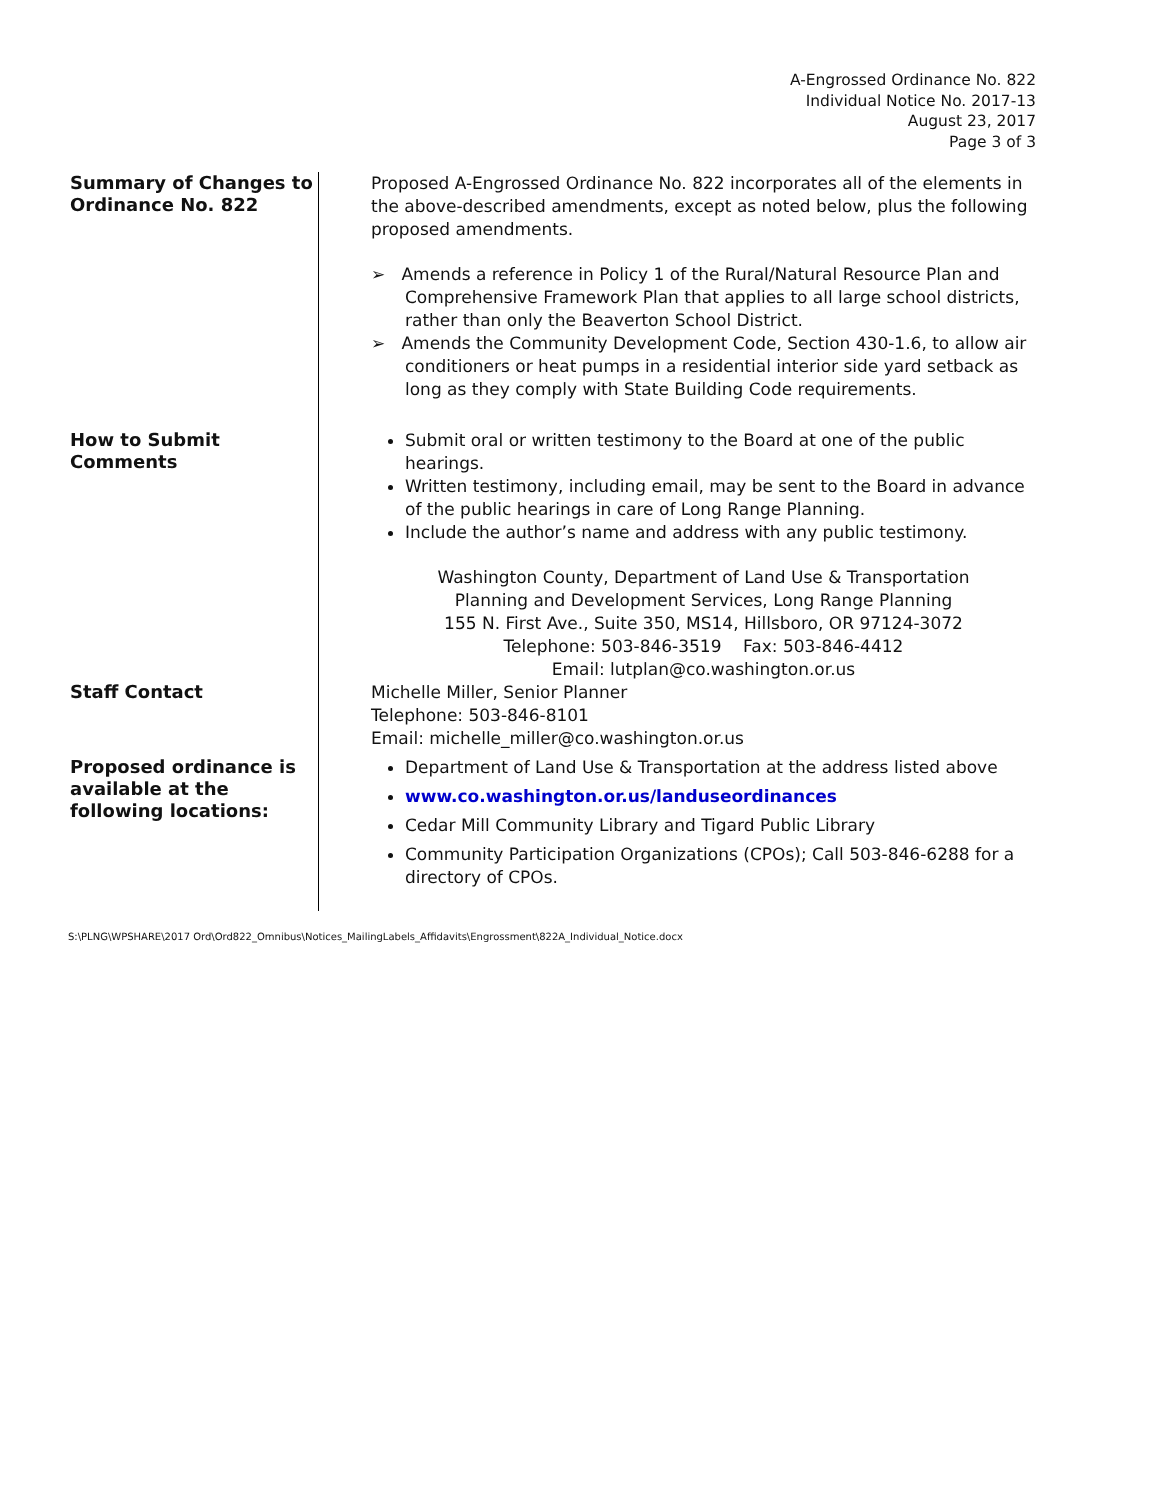A-Engrossed Ordinance No. 822
Individual Notice No. 2017-13
August 23, 2017
Page 3 of 3
Summary of Changes to Ordinance No. 822
Proposed A-Engrossed Ordinance No. 822 incorporates all of the elements in the above-described amendments, except as noted below, plus the following proposed amendments.
➢ Amends a reference in Policy 1 of the Rural/Natural Resource Plan and Comprehensive Framework Plan that applies to all large school districts, rather than only the Beaverton School District.
➢ Amends the Community Development Code, Section 430-1.6, to allow air conditioners or heat pumps in a residential interior side yard setback as long as they comply with State Building Code requirements.
How to Submit Comments
Submit oral or written testimony to the Board at one of the public hearings.
Written testimony, including email, may be sent to the Board in advance of the public hearings in care of Long Range Planning.
Include the author’s name and address with any public testimony.
Washington County, Department of Land Use & Transportation
Planning and Development Services, Long Range Planning
155 N. First Ave., Suite 350, MS14, Hillsboro, OR 97124-3072
Telephone: 503-846-3519 Fax: 503-846-4412
Email: lutplan@co.washington.or.us
Staff Contact
Michelle Miller, Senior Planner
Telephone: 503-846-8101
Email: michelle_miller@co.washington.or.us
Proposed ordinance is available at the following locations:
Department of Land Use & Transportation at the address listed above
www.co.washington.or.us/landuseordinances
Cedar Mill Community Library and Tigard Public Library
Community Participation Organizations (CPOs); Call 503-846-6288 for a directory of CPOs.
S:\PLNG\WPSHARE\2017 Ord\Ord822_Omnibus\Notices_MailingLabels_Affidavits\Engrossment\822A_Individual_Notice.docx